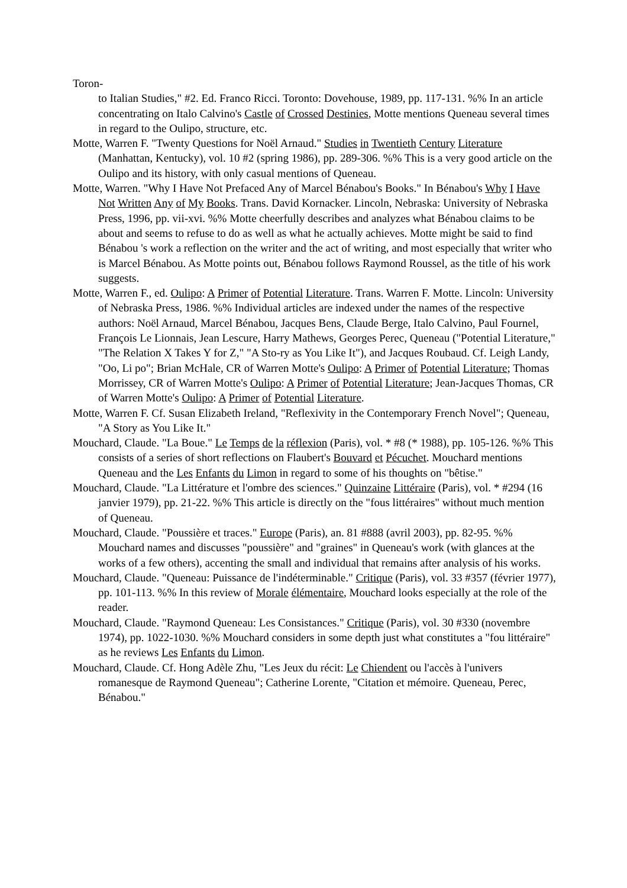Toron-
to Italian Studies," #2. Ed. Franco Ricci. Toronto: Dovehouse, 1989, pp. 117-131. %% In an article concentrating on Italo Calvino's Castle of Crossed Destinies, Motte mentions Queneau several times in regard to the Oulipo, structure, etc.
Motte, Warren F. "Twenty Questions for Noël Arnaud." Studies in Twentieth Century Literature (Manhattan, Kentucky), vol. 10 #2 (spring 1986), pp. 289-306. %% This is a very good article on the Oulipo and its history, with only casual mentions of Queneau.
Motte, Warren. "Why I Have Not Prefaced Any of Marcel Bénabou's Books." In Bénabou's Why I Have Not Written Any of My Books. Trans. David Kornacker. Lincoln, Nebraska: University of Nebraska Press, 1996, pp. vii-xvi. %% Motte cheerfully describes and analyzes what Bénabou claims to be about and seems to refuse to do as well as what he actually achieves. Motte might be said to find Bénabou 's work a reflection on the writer and the act of writing, and most especially that writer who is Marcel Bénabou. As Motte points out, Bénabou follows Raymond Roussel, as the title of his work suggests.
Motte, Warren F., ed. Oulipo: A Primer of Potential Literature. Trans. Warren F. Motte. Lincoln: University of Nebraska Press, 1986. %% Individual articles are indexed under the names of the respective authors: Noël Arnaud, Marcel Bénabou, Jacques Bens, Claude Berge, Italo Calvino, Paul Fournel, François Le Lionnais, Jean Lescure, Harry Mathews, Georges Perec, Queneau ("Potential Literature," "The Relation X Takes Y for Z," "A Sto-ry as You Like It"), and Jacques Roubaud. Cf. Leigh Landy, "Oo, Li po"; Brian McHale, CR of Warren Motte's Oulipo: A Primer of Potential Literature; Thomas Morrissey, CR of Warren Motte's Oulipo: A Primer of Potential Literature; Jean-Jacques Thomas, CR of Warren Motte's Oulipo: A Primer of Potential Literature.
Motte, Warren F. Cf. Susan Elizabeth Ireland, "Reflexivity in the Contemporary French Novel"; Queneau, "A Story as You Like It."
Mouchard, Claude. "La Boue." Le Temps de la réflexion (Paris), vol. * #8 (* 1988), pp. 105-126. %% This consists of a series of short reflections on Flaubert's Bouvard et Pécuchet. Mouchard mentions Queneau and the Les Enfants du Limon in regard to some of his thoughts on "bêtise."
Mouchard, Claude. "La Littérature et l'ombre des sciences." Quinzaine Littéraire (Paris), vol. * #294 (16 janvier 1979), pp. 21-22. %% This article is directly on the "fous littéraires" without much mention of Queneau.
Mouchard, Claude. "Poussière et traces." Europe (Paris), an. 81 #888 (avril 2003), pp. 82-95. %% Mouchard names and discusses "poussière" and "graines" in Queneau's work (with glances at the works of a few others), accenting the small and individual that remains after analysis of his works.
Mouchard, Claude. "Queneau: Puissance de l'indéterminable." Critique (Paris), vol. 33 #357 (février 1977), pp. 101-113. %% In this review of Morale élémentaire, Mouchard looks especially at the role of the reader.
Mouchard, Claude. "Raymond Queneau: Les Consistances." Critique (Paris), vol. 30 #330 (novembre 1974), pp. 1022-1030. %% Mouchard considers in some depth just what constitutes a "fou littéraire" as he reviews Les Enfants du Limon.
Mouchard, Claude. Cf. Hong Adèle Zhu, "Les Jeux du récit: Le Chiendent ou l'accès à l'univers romanesque de Raymond Queneau"; Catherine Lorente, "Citation et mémoire. Queneau, Perec, Bénabou."